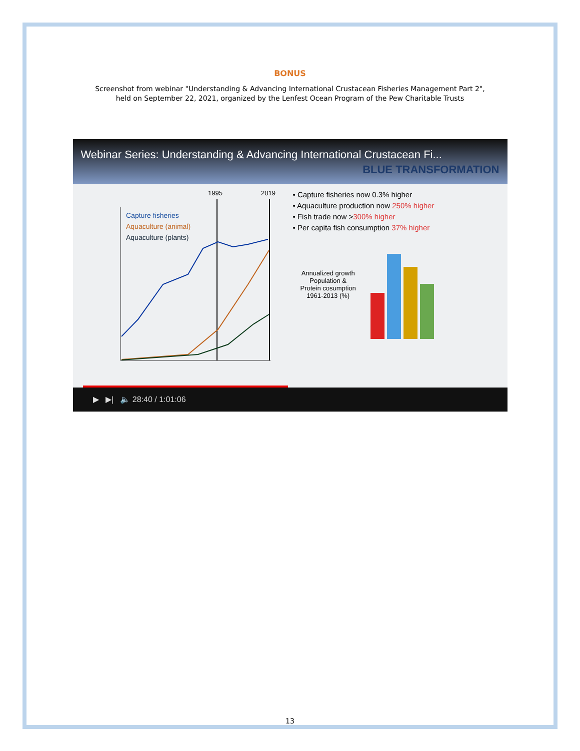BONUS
Screenshot from webinar "Understanding & Advancing International Crustacean Fisheries Management Part 2",
held on September 22, 2021, organized by the Lenfest Ocean Program of the Pew Charitable Trusts
Webinar Series: Understanding & Advancing International Crustacean Fi...
BLUE TRANSFORMATION
1995
2019
Capture fisheries
Aquaculture (animal)
Aquaculture (plants)
• Capture fisheries now 0.3% higher
• Aquaculture production now 250% higher
• Fish trade now >300% higher
• Per capita fish consumption 37% higher
Annualized growth
Population &
Protein cosumption
1961-2013 (%)
▶ ▶| 🔈 28:40 / 1:01:06
13